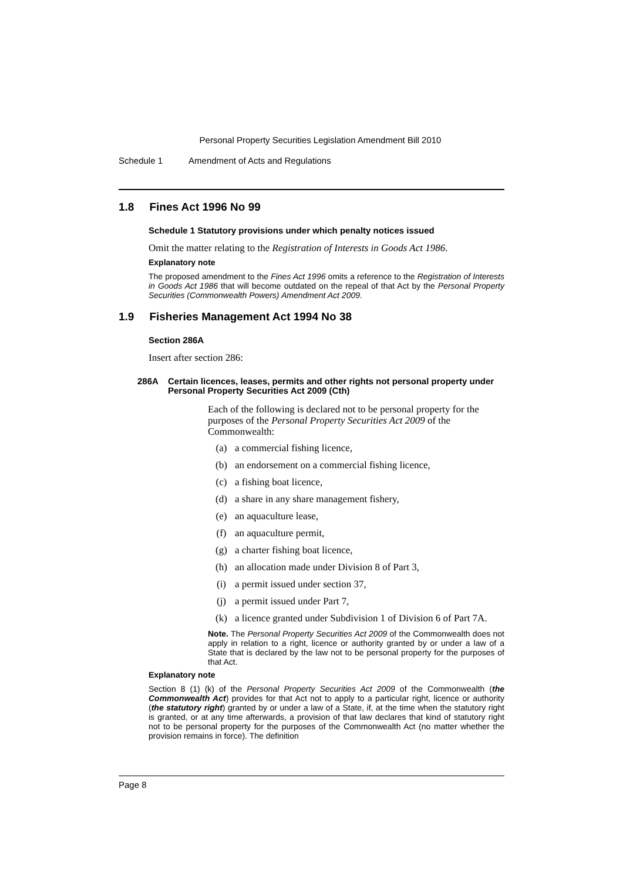Personal Property Securities Legislation Amendment Bill 2010
Schedule 1 Amendment of Acts and Regulations
1.8 Fines Act 1996 No 99
Schedule 1 Statutory provisions under which penalty notices issued
Omit the matter relating to the Registration of Interests in Goods Act 1986.
Explanatory note
The proposed amendment to the Fines Act 1996 omits a reference to the Registration of Interests in Goods Act 1986 that will become outdated on the repeal of that Act by the Personal Property Securities (Commonwealth Powers) Amendment Act 2009.
1.9 Fisheries Management Act 1994 No 38
Section 286A
Insert after section 286:
286A Certain licences, leases, permits and other rights not personal property under Personal Property Securities Act 2009 (Cth)
Each of the following is declared not to be personal property for the purposes of the Personal Property Securities Act 2009 of the Commonwealth:
(a) a commercial fishing licence,
(b) an endorsement on a commercial fishing licence,
(c) a fishing boat licence,
(d) a share in any share management fishery,
(e) an aquaculture lease,
(f) an aquaculture permit,
(g) a charter fishing boat licence,
(h) an allocation made under Division 8 of Part 3,
(i) a permit issued under section 37,
(j) a permit issued under Part 7,
(k) a licence granted under Subdivision 1 of Division 6 of Part 7A.
Note. The Personal Property Securities Act 2009 of the Commonwealth does not apply in relation to a right, licence or authority granted by or under a law of a State that is declared by the law not to be personal property for the purposes of that Act.
Explanatory note
Section 8 (1) (k) of the Personal Property Securities Act 2009 of the Commonwealth (the Commonwealth Act) provides for that Act not to apply to a particular right, licence or authority (the statutory right) granted by or under a law of a State, if, at the time when the statutory right is granted, or at any time afterwards, a provision of that law declares that kind of statutory right not to be personal property for the purposes of the Commonwealth Act (no matter whether the provision remains in force). The definition
Page 8